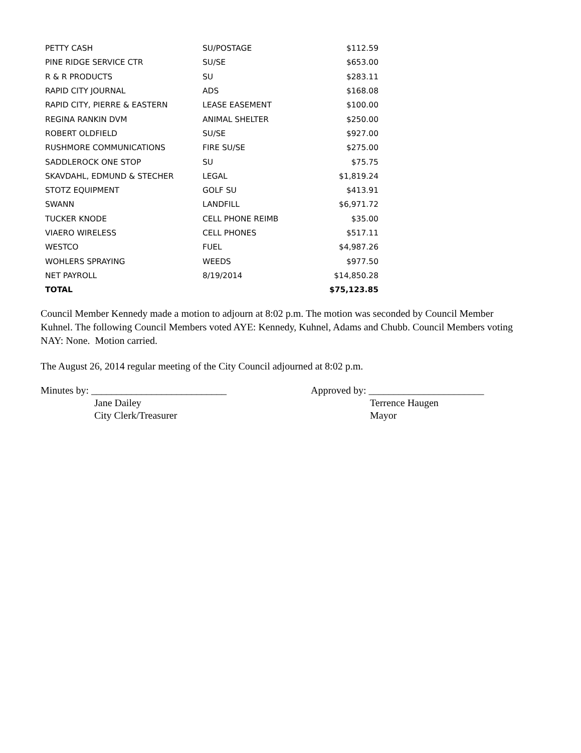| PETTY CASH | SU/POSTAGE | $112.59 |
| PINE RIDGE SERVICE CTR | SU/SE | $653.00 |
| R & R PRODUCTS | SU | $283.11 |
| RAPID CITY JOURNAL | ADS | $168.08 |
| RAPID CITY, PIERRE & EASTERN | LEASE EASEMENT | $100.00 |
| REGINA RANKIN DVM | ANIMAL SHELTER | $250.00 |
| ROBERT OLDFIELD | SU/SE | $927.00 |
| RUSHMORE COMMUNICATIONS | FIRE SU/SE | $275.00 |
| SADDLEROCK ONE STOP | SU | $75.75 |
| SKAVDAHL, EDMUND & STECHER | LEGAL | $1,819.24 |
| STOTZ EQUIPMENT | GOLF SU | $413.91 |
| SWANN | LANDFILL | $6,971.72 |
| TUCKER KNODE | CELL PHONE REIMB | $35.00 |
| VIAERO WIRELESS | CELL PHONES | $517.11 |
| WESTCO | FUEL | $4,987.26 |
| WOHLERS SPRAYING | WEEDS | $977.50 |
| NET PAYROLL | 8/19/2014 | $14,850.28 |
| TOTAL | | $75,123.85 |
Council Member Kennedy made a motion to adjourn at 8:02 p.m. The motion was seconded by Council Member Kuhnel. The following Council Members voted AYE: Kennedy, Kuhnel, Adams and Chubb. Council Members voting NAY: None. Motion carried.
The August 26, 2014 regular meeting of the City Council adjourned at 8:02 p.m.
Minutes by: ___________________________
Jane Dailey
City Clerk/Treasurer
Approved by: _______________________
Terrence Haugen
Mayor